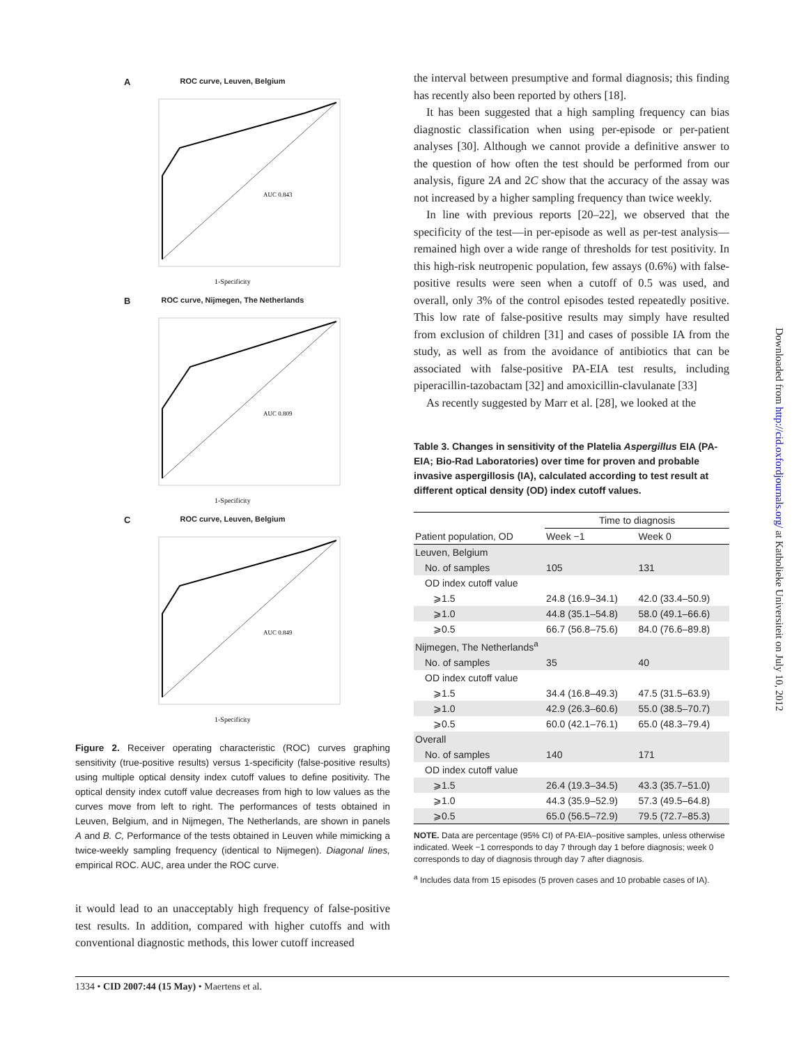A
ROC curve, Leuven, Belgium
AUC 0.843
1-Specificity
B
ROC curve, Nijmegen, The Netherlands
AUC 0.809
1-Specificity
C
ROC curve, Leuven, Belgium
AUC 0.849
1-Specificity
Figure 2. Receiver operating characteristic (ROC) curves graphing sensitivity (true-positive results) versus 1-specificity (false-positive results) using multiple optical density index cutoff values to define positivity. The optical density index cutoff value decreases from high to low values as the curves move from left to right. The performances of tests obtained in Leuven, Belgium, and in Nijmegen, The Netherlands, are shown in panels A and B. C, Performance of the tests obtained in Leuven while mimicking a twice-weekly sampling frequency (identical to Nijmegen). Diagonal lines, empirical ROC. AUC, area under the ROC curve.
it would lead to an unacceptably high frequency of false-positive test results. In addition, compared with higher cutoffs and with conventional diagnostic methods, this lower cutoff increased
the interval between presumptive and formal diagnosis; this finding has recently also been reported by others [18].
It has been suggested that a high sampling frequency can bias diagnostic classification when using per-episode or per-patient analyses [30]. Although we cannot provide a definitive answer to the question of how often the test should be performed from our analysis, figure 2A and 2C show that the accuracy of the assay was not increased by a higher sampling frequency than twice weekly.
In line with previous reports [20–22], we observed that the specificity of the test—in per-episode as well as per-test analysis—remained high over a wide range of thresholds for test positivity. In this high-risk neutropenic population, few assays (0.6%) with false-positive results were seen when a cutoff of 0.5 was used, and overall, only 3% of the control episodes tested repeatedly positive. This low rate of false-positive results may simply have resulted from exclusion of children [31] and cases of possible IA from the study, as well as from the avoidance of antibiotics that can be associated with false-positive PA-EIA test results, including piperacillin-tazobactam [32] and amoxicillin-clavulanate [33]
As recently suggested by Marr et al. [28], we looked at the
Table 3. Changes in sensitivity of the Platelia Aspergillus EIA (PA-EIA; Bio-Rad Laboratories) over time for proven and probable invasive aspergillosis (IA), calculated according to test result at different optical density (OD) index cutoff values.
| | Time to diagnosis | |
| --- | --- | --- |
| Patient population, OD | Week −1 | Week 0 |
| Leuven, Belgium | | |
| No. of samples | 105 | 131 |
| OD index cutoff value | | |
| ⩾1.5 | 24.8 (16.9–34.1) | 42.0 (33.4–50.9) |
| ⩾1.0 | 44.8 (35.1–54.8) | 58.0 (49.1–66.6) |
| ⩾0.5 | 66.7 (56.8–75.6) | 84.0 (76.6–89.8) |
| Nijmegen, The Netherlands<sup>a</sup> | | |
| No. of samples | 35 | 40 |
| OD index cutoff value | | |
| ⩾1.5 | 34.4 (16.8–49.3) | 47.5 (31.5–63.9) |
| ⩾1.0 | 42.9 (26.3–60.6) | 55.0 (38.5–70.7) |
| ⩾0.5 | 60.0 (42.1–76.1) | 65.0 (48.3–79.4) |
| Overall | | |
| No. of samples | 140 | 171 |
| OD index cutoff value | | |
| ⩾1.5 | 26.4 (19.3–34.5) | 43.3 (35.7–51.0) |
| ⩾1.0 | 44.3 (35.9–52.9) | 57.3 (49.5–64.8) |
| ⩾0.5 | 65.0 (56.5–72.9) | 79.5 (72.7–85.3) |
NOTE. Data are percentage (95% CI) of PA-EIA–positive samples, unless otherwise indicated. Week −1 corresponds to day 7 through day 1 before diagnosis; week 0 corresponds to day of diagnosis through day 7 after diagnosis.
<sup>a</sup> Includes data from 15 episodes (5 proven cases and 10 probable cases of IA).
Downloaded from http://cid.oxfordjournals.org/ at Katholieke Universiteit on July 10, 2012
1334 • CID 2007:44 (15 May) • Maertens et al.